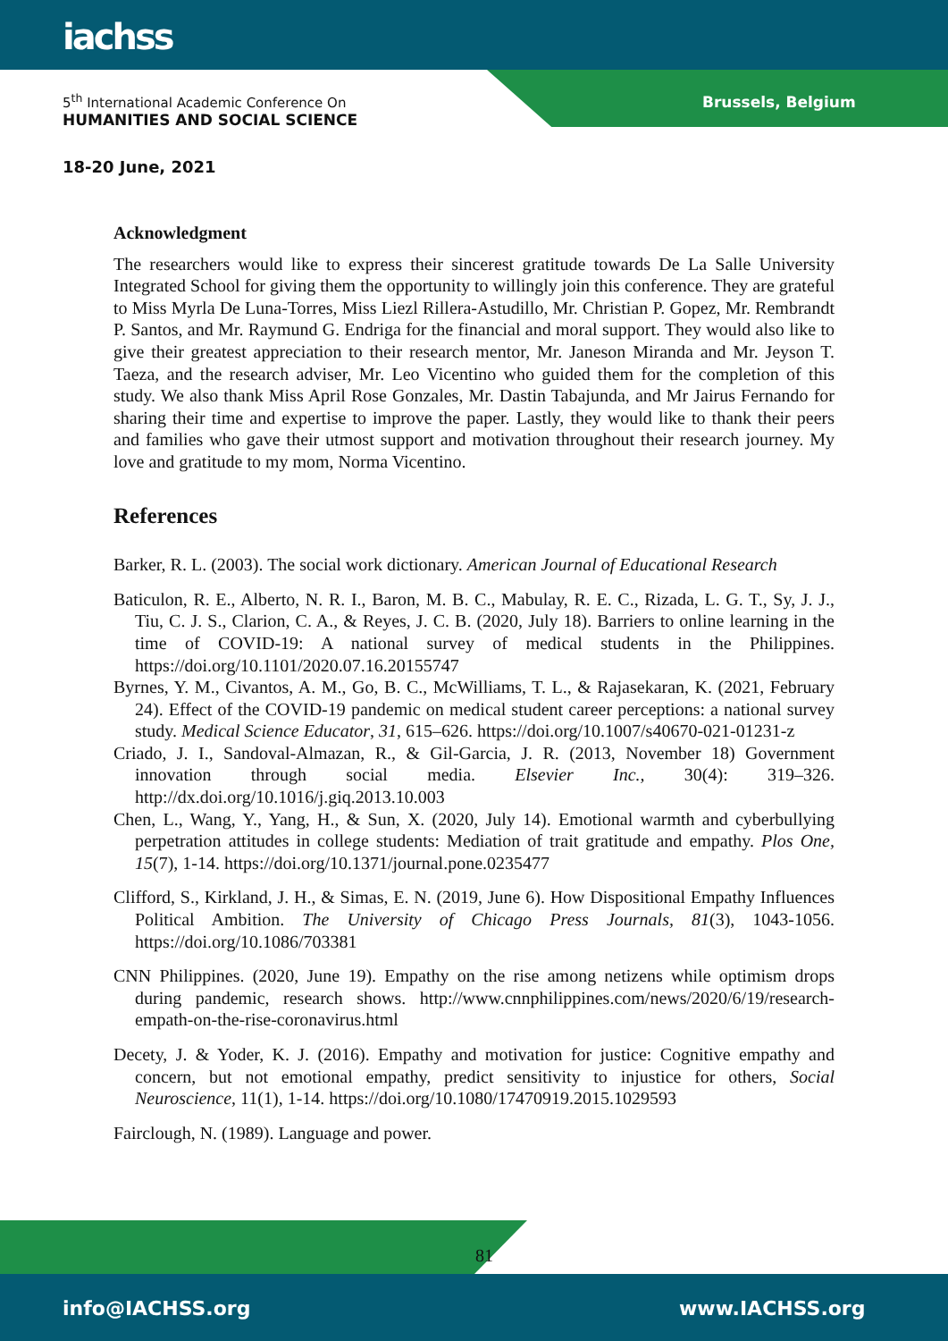iachss
5<sup>th</sup> International Academic Conference On
HUMANITIES AND SOCIAL SCIENCE
Brussels, Belgium
18-20 June, 2021
Acknowledgment
The researchers would like to express their sincerest gratitude towards De La Salle University Integrated School for giving them the opportunity to willingly join this conference. They are grateful to Miss Myrla De Luna-Torres, Miss Liezl Rillera-Astudillo, Mr. Christian P. Gopez, Mr. Rembrandt P. Santos, and Mr. Raymund G. Endriga for the financial and moral support. They would also like to give their greatest appreciation to their research mentor, Mr. Janeson Miranda and Mr. Jeyson T. Taeza, and the research adviser, Mr. Leo Vicentino who guided them for the completion of this study. We also thank Miss April Rose Gonzales, Mr. Dastin Tabajunda, and Mr Jairus Fernando for sharing their time and expertise to improve the paper. Lastly, they would like to thank their peers and families who gave their utmost support and motivation throughout their research journey. My love and gratitude to my mom, Norma Vicentino.
References
Barker, R. L. (2003). The social work dictionary. American Journal of Educational Research
Baticulon, R. E., Alberto, N. R. I., Baron, M. B. C., Mabulay, R. E. C., Rizada, L. G. T., Sy, J. J., Tiu, C. J. S., Clarion, C. A., & Reyes, J. C. B. (2020, July 18). Barriers to online learning in the time of COVID-19: A national survey of medical students in the Philippines. https://doi.org/10.1101/2020.07.16.20155747
Byrnes, Y. M., Civantos, A. M., Go, B. C., McWilliams, T. L., & Rajasekaran, K. (2021, February 24). Effect of the COVID-19 pandemic on medical student career perceptions: a national survey study. Medical Science Educator, 31, 615–626. https://doi.org/10.1007/s40670-021-01231-z
Criado, J. I., Sandoval-Almazan, R., & Gil-Garcia, J. R. (2013, November 18) Government innovation through social media. Elsevier Inc., 30(4): 319–326. http://dx.doi.org/10.1016/j.giq.2013.10.003
Chen, L., Wang, Y., Yang, H., & Sun, X. (2020, July 14). Emotional warmth and cyberbullying perpetration attitudes in college students: Mediation of trait gratitude and empathy. Plos One, 15(7), 1-14. https://doi.org/10.1371/journal.pone.0235477
Clifford, S., Kirkland, J. H., & Simas, E. N. (2019, June 6). How Dispositional Empathy Influences Political Ambition. The University of Chicago Press Journals, 81(3), 1043-1056. https://doi.org/10.1086/703381
CNN Philippines. (2020, June 19). Empathy on the rise among netizens while optimism drops during pandemic, research shows. http://www.cnnphilippines.com/news/2020/6/19/research-empath-on-the-rise-coronavirus.html
Decety, J. & Yoder, K. J. (2016). Empathy and motivation for justice: Cognitive empathy and concern, but not emotional empathy, predict sensitivity to injustice for others, Social Neuroscience, 11(1), 1-14. https://doi.org/10.1080/17470919.2015.1029593
Fairclough, N. (1989). Language and power.
81
info@IACHSS.org www.IACHSS.org